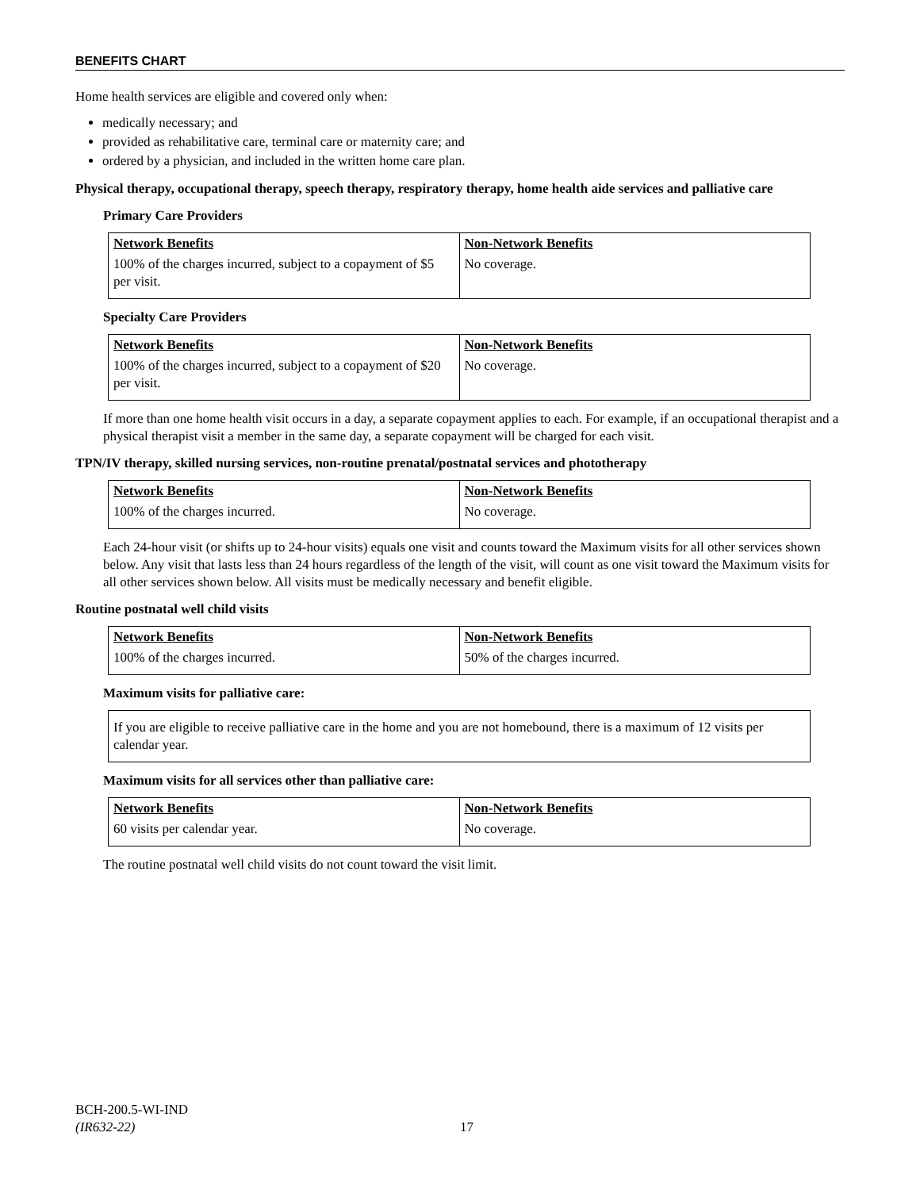BENEFITS CHART
Home health services are eligible and covered only when:
medically necessary; and
provided as rehabilitative care, terminal care or maternity care; and
ordered by a physician, and included in the written home care plan.
Physical therapy, occupational therapy, speech therapy, respiratory therapy, home health aide services and palliative care
Primary Care Providers
| Network Benefits | Non-Network Benefits |
| 100% of the charges incurred, subject to a copayment of $5 per visit. | No coverage. |
Specialty Care Providers
| Network Benefits | Non-Network Benefits |
| 100% of the charges incurred, subject to a copayment of $20 per visit. | No coverage. |
If more than one home health visit occurs in a day, a separate copayment applies to each. For example, if an occupational therapist and a physical therapist visit a member in the same day, a separate copayment will be charged for each visit.
TPN/IV therapy, skilled nursing services, non-routine prenatal/postnatal services and phototherapy
| Network Benefits | Non-Network Benefits |
| 100% of the charges incurred. | No coverage. |
Each 24-hour visit (or shifts up to 24-hour visits) equals one visit and counts toward the Maximum visits for all other services shown below. Any visit that lasts less than 24 hours regardless of the length of the visit, will count as one visit toward the Maximum visits for all other services shown below. All visits must be medically necessary and benefit eligible.
Routine postnatal well child visits
| Network Benefits | Non-Network Benefits |
| 100% of the charges incurred. | 50% of the charges incurred. |
Maximum visits for palliative care:
If you are eligible to receive palliative care in the home and you are not homebound, there is a maximum of 12 visits per calendar year.
Maximum visits for all services other than palliative care:
| Network Benefits | Non-Network Benefits |
| 60 visits per calendar year. | No coverage. |
The routine postnatal well child visits do not count toward the visit limit.
BCH-200.5-WI-IND
(IR632-22)
17